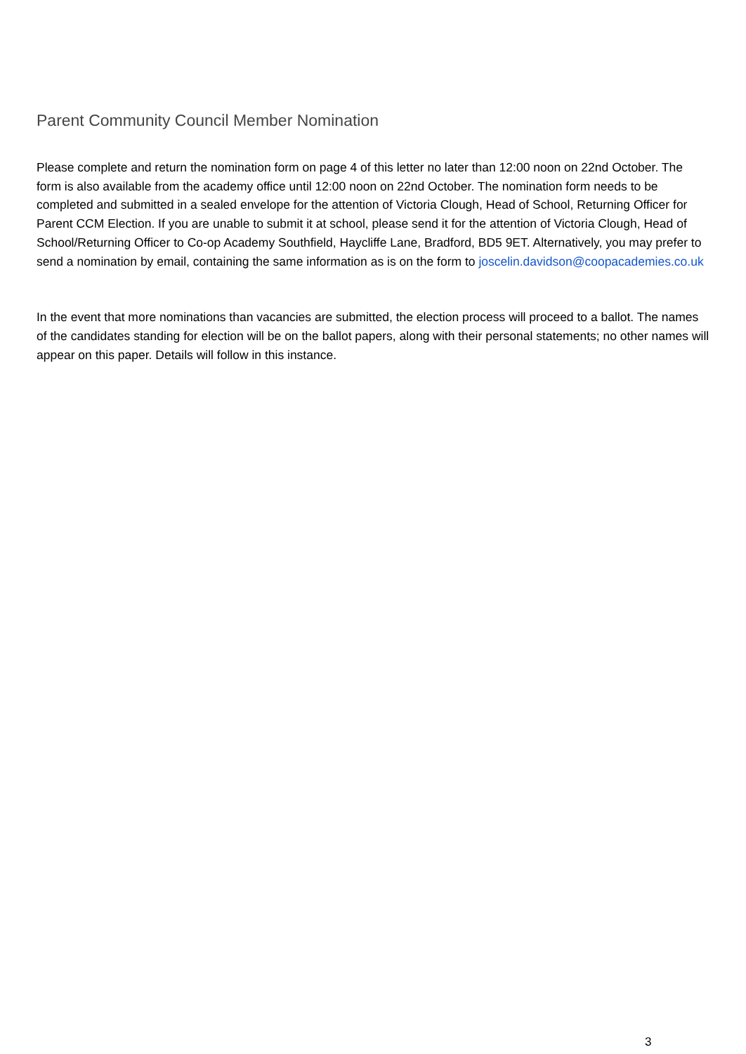Parent Community Council Member Nomination
Please complete and return the nomination form on page 4 of this letter no later than 12:00 noon on 22nd October. The form is also available from the academy office until 12:00 noon on 22nd October. The nomination form needs to be completed and submitted in a sealed envelope for the attention of Victoria Clough, Head of School, Returning Officer for Parent CCM Election. If you are unable to submit it at school, please send it for the attention of Victoria Clough, Head of School/Returning Officer to Co-op Academy Southfield, Haycliffe Lane, Bradford, BD5 9ET. Alternatively, you may prefer to send a nomination by email, containing the same information as is on the form to joscelin.davidson@coopacademies.co.uk
In the event that more nominations than vacancies are submitted, the election process will proceed to a ballot. The names of the candidates standing for election will be on the ballot papers, along with their personal statements; no other names will appear on this paper. Details will follow in this instance.
3